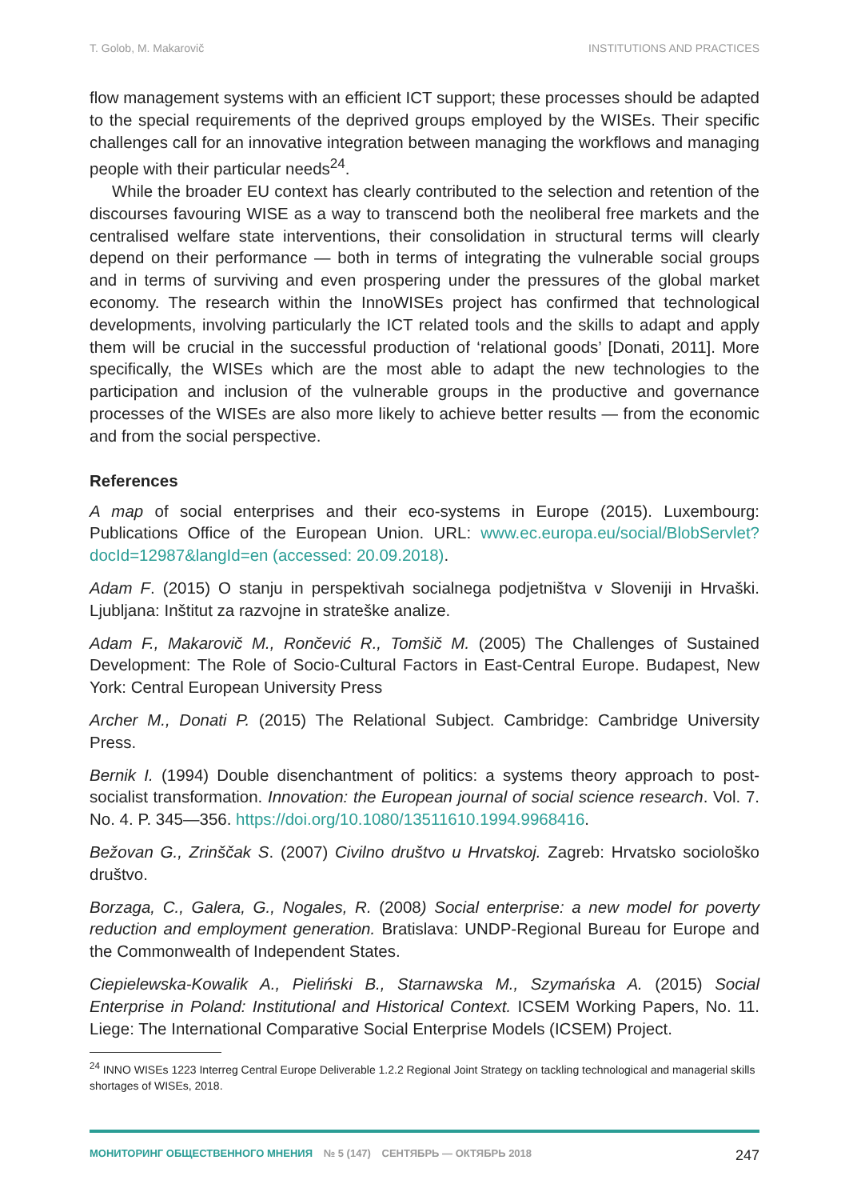T. Golob, M. Makarovič INSTITUTIONS AND PRACTICES
flow management systems with an efficient ICT support; these processes should be adapted to the special requirements of the deprived groups employed by the WISEs. Their specific challenges call for an innovative integration between managing the workflows and managing people with their particular needs<sup>24</sup>.
While the broader EU context has clearly contributed to the selection and retention of the discourses favouring WISE as a way to transcend both the neoliberal free markets and the centralised welfare state interventions, their consolidation in structural terms will clearly depend on their performance — both in terms of integrating the vulnerable social groups and in terms of surviving and even prospering under the pressures of the global market economy. The research within the InnoWISEs project has confirmed that technological developments, involving particularly the ICT related tools and the skills to adapt and apply them will be crucial in the successful production of ‘relational goods’ [Donati, 2011]. More specifically, the WISEs which are the most able to adapt the new technologies to the participation and inclusion of the vulnerable groups in the productive and governance processes of the WISEs are also more likely to achieve better results — from the economic and from the social perspective.
References
A map of social enterprises and their eco-systems in Europe (2015). Luxembourg: Publications Office of the European Union. URL: www.ec.europa.eu/social/BlobServlet?docId=12987&langId=en (accessed: 20.09.2018).
Adam F. (2015) O stanju in perspektivah socialnega podjetništva v Sloveniji in Hrvaški. Ljubljana: Inštitut za razvojne in strateške analize.
Adam F., Makarovič M., Rončević R., Tomšič M. (2005) The Challenges of Sustained Development: The Role of Socio-Cultural Factors in East-Central Europe. Budapest, New York: Central European University Press
Archer M., Donati P. (2015) The Relational Subject. Cambridge: Cambridge University Press.
Bernik I. (1994) Double disenchantment of politics: a systems theory approach to post-socialist transformation. Innovation: the European journal of social science research. Vol. 7. No. 4. P. 345—356. https://doi.org/10.1080/13511610.1994.9968416.
Bežovan G., Zrinščak S. (2007) Civilno društvo u Hrvatskoj. Zagreb: Hrvatsko sociološko društvo.
Borzaga, C., Galera, G., Nogales, R. (2008) Social enterprise: a new model for poverty reduction and employment generation. Bratislava: UNDP-Regional Bureau for Europe and the Commonwealth of Independent States.
Ciepielewska-Kowalik A., Pieliński B., Starnawska M., Szymańska A. (2015) Social Enterprise in Poland: Institutional and Historical Context. ICSEM Working Papers, No. 11. Liege: The International Comparative Social Enterprise Models (ICSEM) Project.
<sup>24</sup> INNO WISEs 1223 Interreg Central Europe Deliverable 1.2.2 Regional Joint Strategy on tackling technological and managerial skills shortages of WISEs, 2018.
МОНИТОРИНГ ОБЩЕСТВЕННОГО МНЕНИЯ № 5 (147) СЕНТЯБРЬ — ОКТЯБРЬ 2018
247